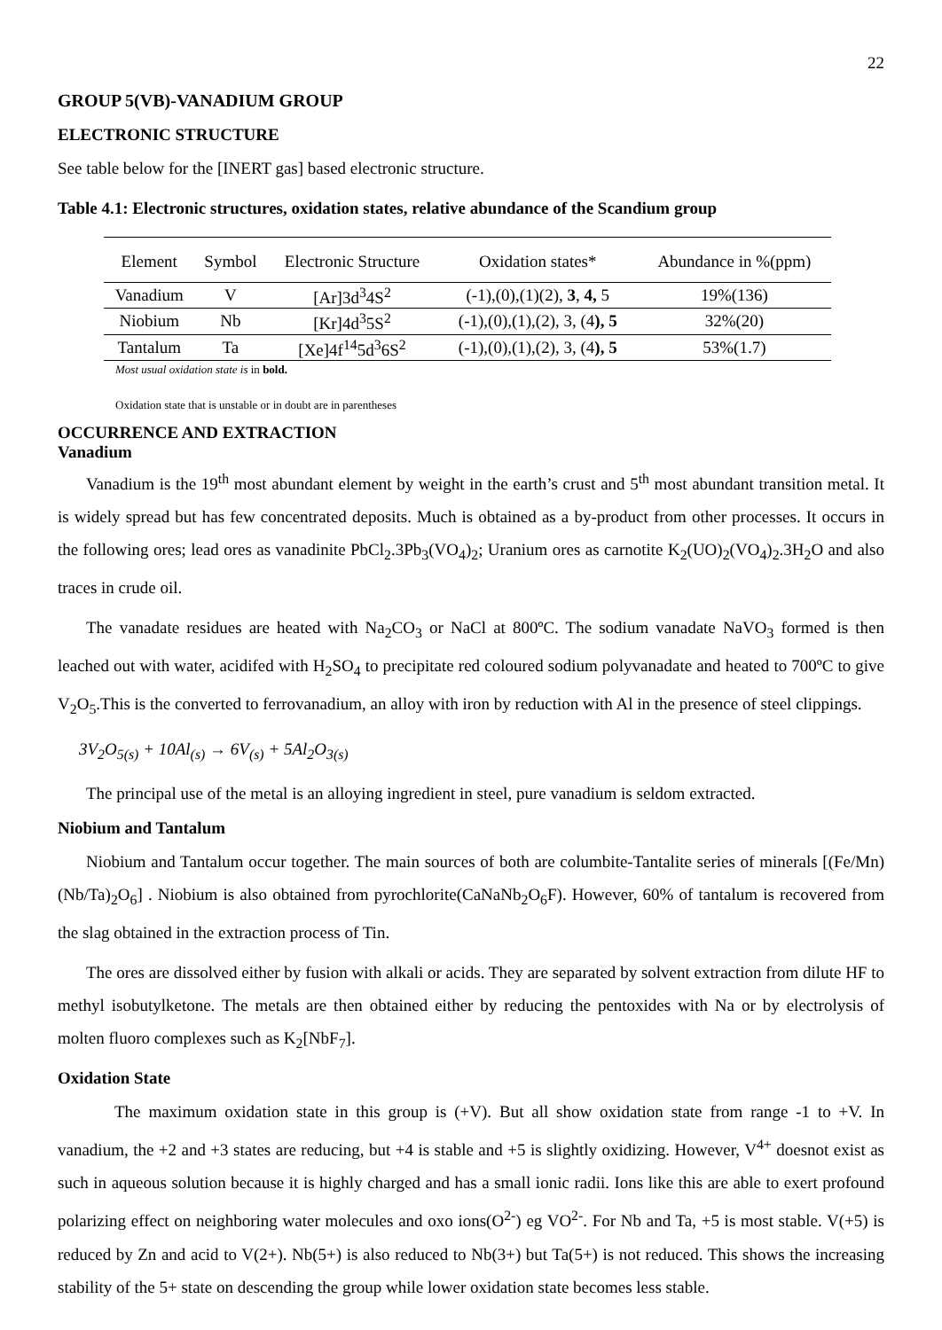22
GROUP 5(VB)-VANADIUM GROUP
ELECTRONIC STRUCTURE
See table below for the [INERT gas] based electronic structure.
Table 4.1: Electronic structures, oxidation states, relative abundance of the Scandium group
| Element | Symbol | Electronic Structure | Oxidation states* | Abundance in %(ppm) |
| --- | --- | --- | --- | --- |
| Vanadium | V | [Ar]3d<sup>3</sup>4S<sup>2</sup> | (-1),(0),(1)(2), 3 , 4, 5 | 19%(136) |
| Niobium | Nb | [Kr]4d<sup>3</sup>5S<sup>2</sup> | (-1),(0),(1),(2), 3, (4 ), 5 | 32%(20) |
| Tantalum | Ta | [Xe]4f<sup>14</sup>5d<sup>3</sup>6S<sup>2</sup> | (-1),(0),(1),(2), 3, (4 ), 5 | 53%(1.7) |
Most usual oxidation state is in bold.
Oxidation state that is unstable or in doubt are in parentheses
OCCURRENCE AND EXTRACTION
Vanadium
Vanadium is the 19<sup>th</sup> most abundant element by weight in the earth’s crust and 5<sup>th</sup> most abundant transition metal. It is widely spread but has few concentrated deposits. Much is obtained as a by-product from other processes. It occurs in the following ores; lead ores as vanadinite PbCl<sub>2</sub>.3Pb<sub>3</sub>(VO<sub>4</sub>)<sub>2</sub>; Uranium ores as carnotite K<sub>2</sub>(UO)<sub>2</sub>(VO<sub>4</sub>)<sub>2</sub>.3H<sub>2</sub>O and also traces in crude oil.
The vanadate residues are heated with Na<sub>2</sub>CO<sub>3</sub> or NaCl at 800ºC. The sodium vanadate NaVO<sub>3</sub> formed is then leached out with water, acidifed with H<sub>2</sub>SO<sub>4</sub> to precipitate red coloured sodium polyvanadate and heated to 700ºC to give V<sub>2</sub>O<sub>5</sub>.This is the converted to ferrovanadium, an alloy with iron by reduction with Al in the presence of steel clippings.
3V<sub>2</sub>O<sub>5(s)</sub> + 10Al<sub>(s)</sub> → 6V<sub>(s)</sub> + 5Al<sub>2</sub>O<sub>3(s)</sub>
The principal use of the metal is an alloying ingredient in steel, pure vanadium is seldom extracted.
Niobium and Tantalum
Niobium and Tantalum occur together. The main sources of both are columbite-Tantalite series of minerals [(Fe/Mn)(Nb/Ta)<sub>2</sub>O<sub>6</sub>] . Niobium is also obtained from pyrochlorite(CaNaNb<sub>2</sub>O<sub>6</sub>F). However, 60% of tantalum is recovered from the slag obtained in the extraction process of Tin.
The ores are dissolved either by fusion with alkali or acids. They are separated by solvent extraction from dilute HF to methyl isobutylketone. The metals are then obtained either by reducing the pentoxides with Na or by electrolysis of molten fluoro complexes such as K<sub>2</sub>[NbF<sub>7</sub>].
Oxidation State
The maximum oxidation state in this group is (+V). But all show oxidation state from range -1 to +V. In vanadium, the +2 and +3 states are reducing, but +4 is stable and +5 is slightly oxidizing. However, V<sup>4+</sup> doesnot exist as such in aqueous solution because it is highly charged and has a small ionic radii. Ions like this are able to exert profound polarizing effect on neighboring water molecules and oxo ions(O<sup>2-</sup>) eg VO<sup>2-</sup>. For Nb and Ta, +5 is most stable. V(+5) is reduced by Zn and acid to V(2+). Nb(5+) is also reduced to Nb(3+) but Ta(5+) is not reduced. This shows the increasing stability of the 5+ state on descending the group while lower oxidation state becomes less stable.